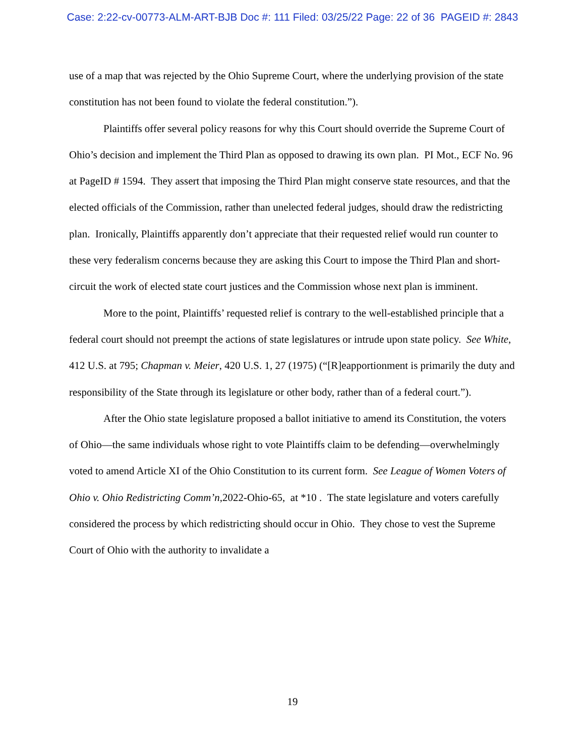Case: 2:22-cv-00773-ALM-ART-BJB Doc #: 111 Filed: 03/25/22 Page: 22 of 36 PAGEID #: 2843
use of a map that was rejected by the Ohio Supreme Court, where the underlying provision of the state constitution has not been found to violate the federal constitution.”).
Plaintiffs offer several policy reasons for why this Court should override the Supreme Court of Ohio’s decision and implement the Third Plan as opposed to drawing its own plan. PI Mot., ECF No. 96 at PageID # 1594. They assert that imposing the Third Plan might conserve state resources, and that the elected officials of the Commission, rather than unelected federal judges, should draw the redistricting plan. Ironically, Plaintiffs apparently don’t appreciate that their requested relief would run counter to these very federalism concerns because they are asking this Court to impose the Third Plan and short-circuit the work of elected state court justices and the Commission whose next plan is imminent.
More to the point, Plaintiffs’ requested relief is contrary to the well-established principle that a federal court should not preempt the actions of state legislatures or intrude upon state policy. See White, 412 U.S. at 795; Chapman v. Meier, 420 U.S. 1, 27 (1975) (“[R]eapportionment is primarily the duty and responsibility of the State through its legislature or other body, rather than of a federal court.”).
After the Ohio state legislature proposed a ballot initiative to amend its Constitution, the voters of Ohio—the same individuals whose right to vote Plaintiffs claim to be defending—overwhelmingly voted to amend Article XI of the Ohio Constitution to its current form. See League of Women Voters of Ohio v. Ohio Redistricting Comm’n,2022-Ohio-65, at *10 . The state legislature and voters carefully considered the process by which redistricting should occur in Ohio. They chose to vest the Supreme Court of Ohio with the authority to invalidate a
19